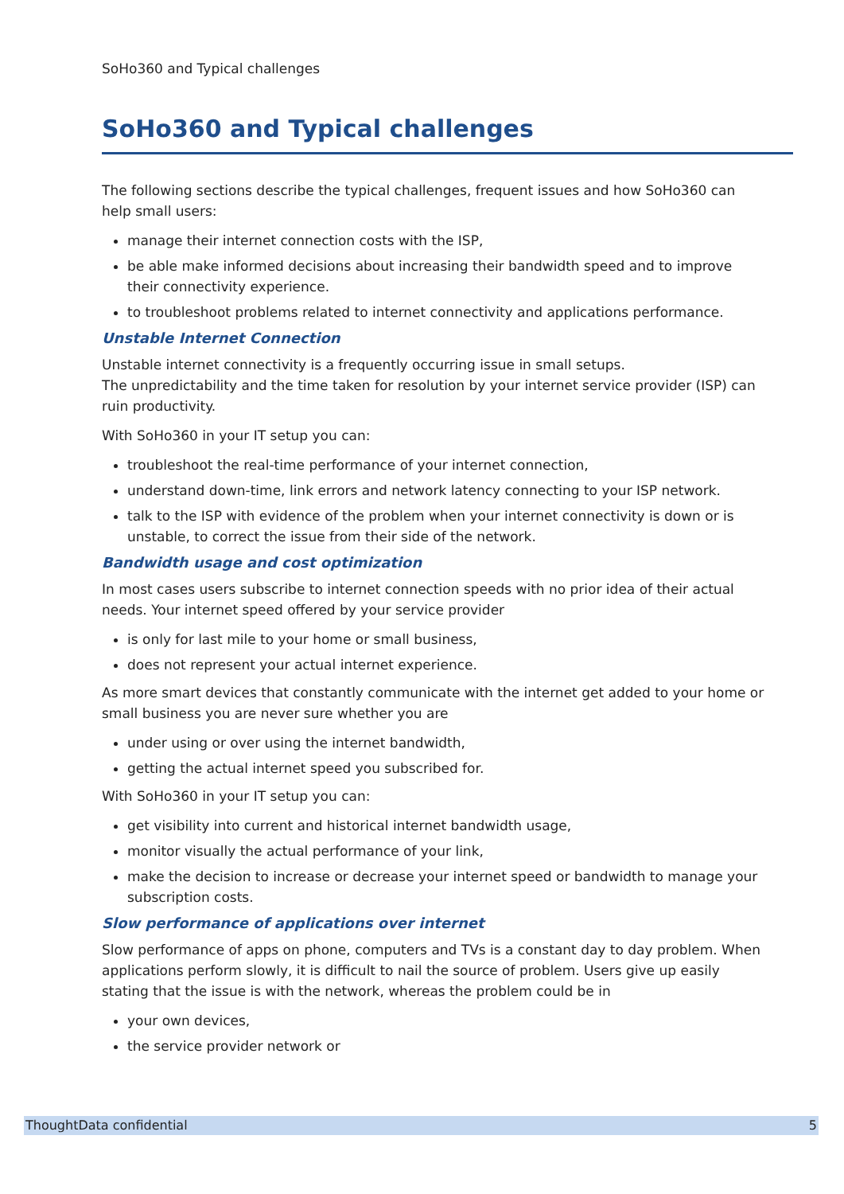SoHo360 and Typical challenges
SoHo360 and Typical challenges
The following sections describe the typical challenges, frequent issues and how SoHo360 can help small users:
manage their internet connection costs with the ISP,
be able make informed decisions about increasing their bandwidth speed and to improve their connectivity experience.
to troubleshoot problems related to internet connectivity and applications performance.
Unstable Internet Connection
Unstable internet connectivity is a frequently occurring issue in small setups.
The unpredictability and the time taken for resolution by your internet service provider (ISP) can ruin productivity.
With SoHo360 in your IT setup you can:
troubleshoot the real-time performance of your internet connection,
understand down-time, link errors and network latency connecting to your ISP network.
talk to the ISP with evidence of the problem when your internet connectivity is down or is unstable, to correct the issue from their side of the network.
Bandwidth usage and cost optimization
In most cases users subscribe to internet connection speeds with no prior idea of their actual needs. Your internet speed offered by your service provider
is only for last mile to your home or small business,
does not represent your actual internet experience.
As more smart devices that constantly communicate with the internet get added to your home or small business you are never sure whether you are
under using or over using the internet bandwidth,
getting the actual internet speed you subscribed for.
With SoHo360 in your IT setup you can:
get visibility into current and historical internet bandwidth usage,
monitor visually the actual performance of your link,
make the decision to increase or decrease your internet speed or bandwidth to manage your subscription costs.
Slow performance of applications over internet
Slow performance of apps on phone, computers and TVs is a constant day to day problem. When applications perform slowly, it is difficult to nail the source of problem. Users give up easily stating that the issue is with the network, whereas the problem could be in
your own devices,
the service provider network or
ThoughtData confidential 5